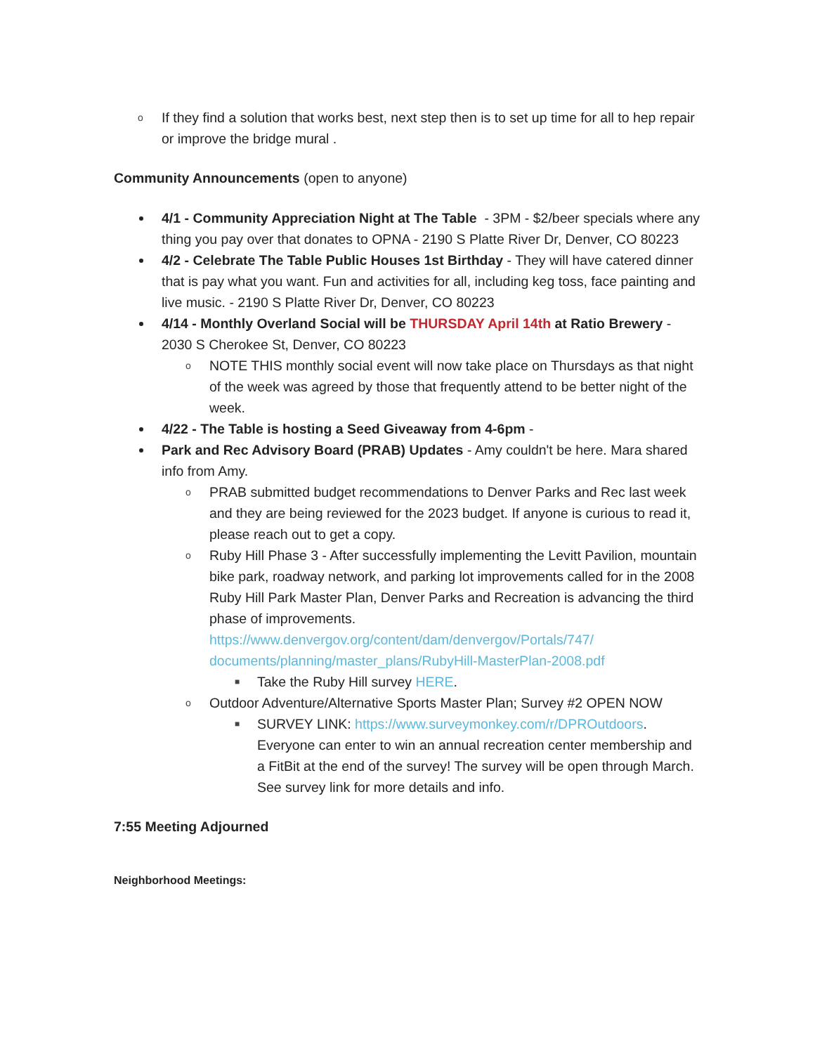o If they find a solution that works best, next step then is to set up time for all to hep repair or improve the bridge mural .
Community Announcements (open to anyone)
4/1 - Community Appreciation Night at The Table - 3PM - $2/beer specials where any thing you pay over that donates to OPNA - 2190 S Platte River Dr, Denver, CO 80223
4/2 - Celebrate The Table Public Houses 1st Birthday - They will have catered dinner that is pay what you want. Fun and activities for all, including keg toss, face painting and live music. - 2190 S Platte River Dr, Denver, CO 80223
4/14 - Monthly Overland Social will be THURSDAY April 14th at Ratio Brewery - 2030 S Cherokee St, Denver, CO 80223
o NOTE THIS monthly social event will now take place on Thursdays as that night of the week was agreed by those that frequently attend to be better night of the week.
4/22 - The Table is hosting a Seed Giveaway from 4-6pm -
Park and Rec Advisory Board (PRAB) Updates - Amy couldn't be here. Mara shared info from Amy.
o PRAB submitted budget recommendations to Denver Parks and Rec last week and they are being reviewed for the 2023 budget. If anyone is curious to read it, please reach out to get a copy.
o Ruby Hill Phase 3 - After successfully implementing the Levitt Pavilion, mountain bike park, roadway network, and parking lot improvements called for in the 2008 Ruby Hill Park Master Plan, Denver Parks and Recreation is advancing the third phase of improvements. https://www.denvergov.org/content/dam/denvergov/Portals/747/ documents/planning/master_plans/RubyHill-MasterPlan-2008.pdf
■ Take the Ruby Hill survey HERE.
o Outdoor Adventure/Alternative Sports Master Plan; Survey #2 OPEN NOW
■ SURVEY LINK: https://www.surveymonkey.com/r/DPROutdoors. Everyone can enter to win an annual recreation center membership and a FitBit at the end of the survey! The survey will be open through March. See survey link for more details and info.
7:55 Meeting Adjourned
Neighborhood Meetings: